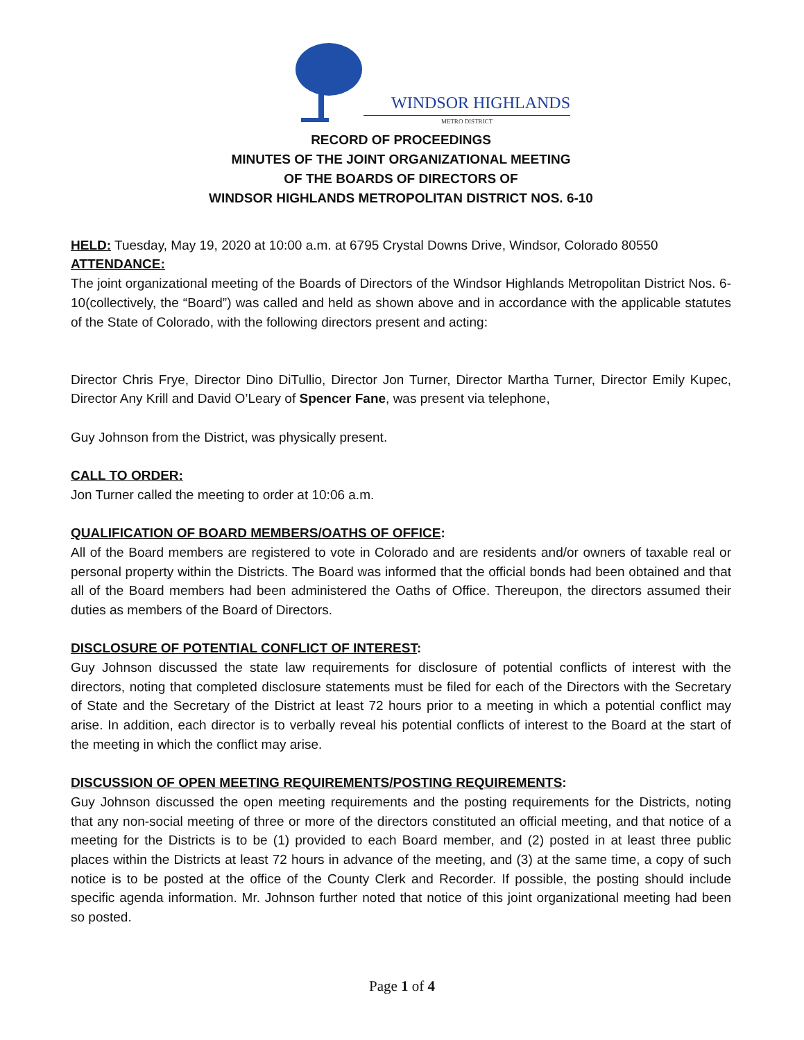WINDSOR HIGHLANDS
METRO DISTRICT
RECORD OF PROCEEDINGS
MINUTES OF THE JOINT ORGANIZATIONAL MEETING
OF THE BOARDS OF DIRECTORS OF
WINDSOR HIGHLANDS METROPOLITAN DISTRICT NOS. 6-10
HELD: Tuesday, May 19, 2020 at 10:00 a.m. at 6795 Crystal Downs Drive, Windsor, Colorado 80550
ATTENDANCE:
The joint organizational meeting of the Boards of Directors of the Windsor Highlands Metropolitan District Nos. 6-10(collectively, the “Board”) was called and held as shown above and in accordance with the applicable statutes of the State of Colorado, with the following directors present and acting:
Director Chris Frye, Director Dino DiTullio, Director Jon Turner, Director Martha Turner, Director Emily Kupec, Director Any Krill and David O’Leary of Spencer Fane, was present via telephone,
Guy Johnson from the District, was physically present.
CALL TO ORDER:
Jon Turner called the meeting to order at 10:06 a.m.
QUALIFICATION OF BOARD MEMBERS/OATHS OF OFFICE:
All of the Board members are registered to vote in Colorado and are residents and/or owners of taxable real or personal property within the Districts. The Board was informed that the official bonds had been obtained and that all of the Board members had been administered the Oaths of Office. Thereupon, the directors assumed their duties as members of the Board of Directors.
DISCLOSURE OF POTENTIAL CONFLICT OF INTEREST:
Guy Johnson discussed the state law requirements for disclosure of potential conflicts of interest with the directors, noting that completed disclosure statements must be filed for each of the Directors with the Secretary of State and the Secretary of the District at least 72 hours prior to a meeting in which a potential conflict may arise. In addition, each director is to verbally reveal his potential conflicts of interest to the Board at the start of the meeting in which the conflict may arise.
DISCUSSION OF OPEN MEETING REQUIREMENTS/POSTING REQUIREMENTS:
Guy Johnson discussed the open meeting requirements and the posting requirements for the Districts, noting that any non-social meeting of three or more of the directors constituted an official meeting, and that notice of a meeting for the Districts is to be (1) provided to each Board member, and (2) posted in at least three public places within the Districts at least 72 hours in advance of the meeting, and (3) at the same time, a copy of such notice is to be posted at the office of the County Clerk and Recorder. If possible, the posting should include specific agenda information. Mr. Johnson further noted that notice of this joint organizational meeting had been so posted.
Page 1 of 4